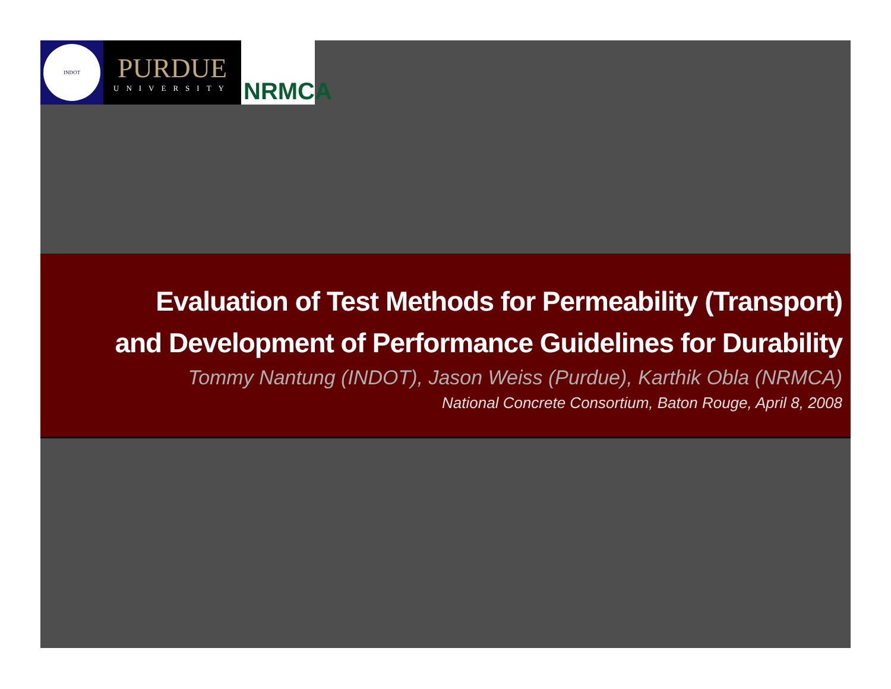INDOT
PURDUE
UNIVERSITY
NRMCA
Evaluation of Test Methods for Permeability (Transport)
and Development of Performance Guidelines for Durability
Tommy Nantung (INDOT), Jason Weiss (Purdue), Karthik Obla (NRMCA)
National Concrete Consortium, Baton Rouge, April 8, 2008